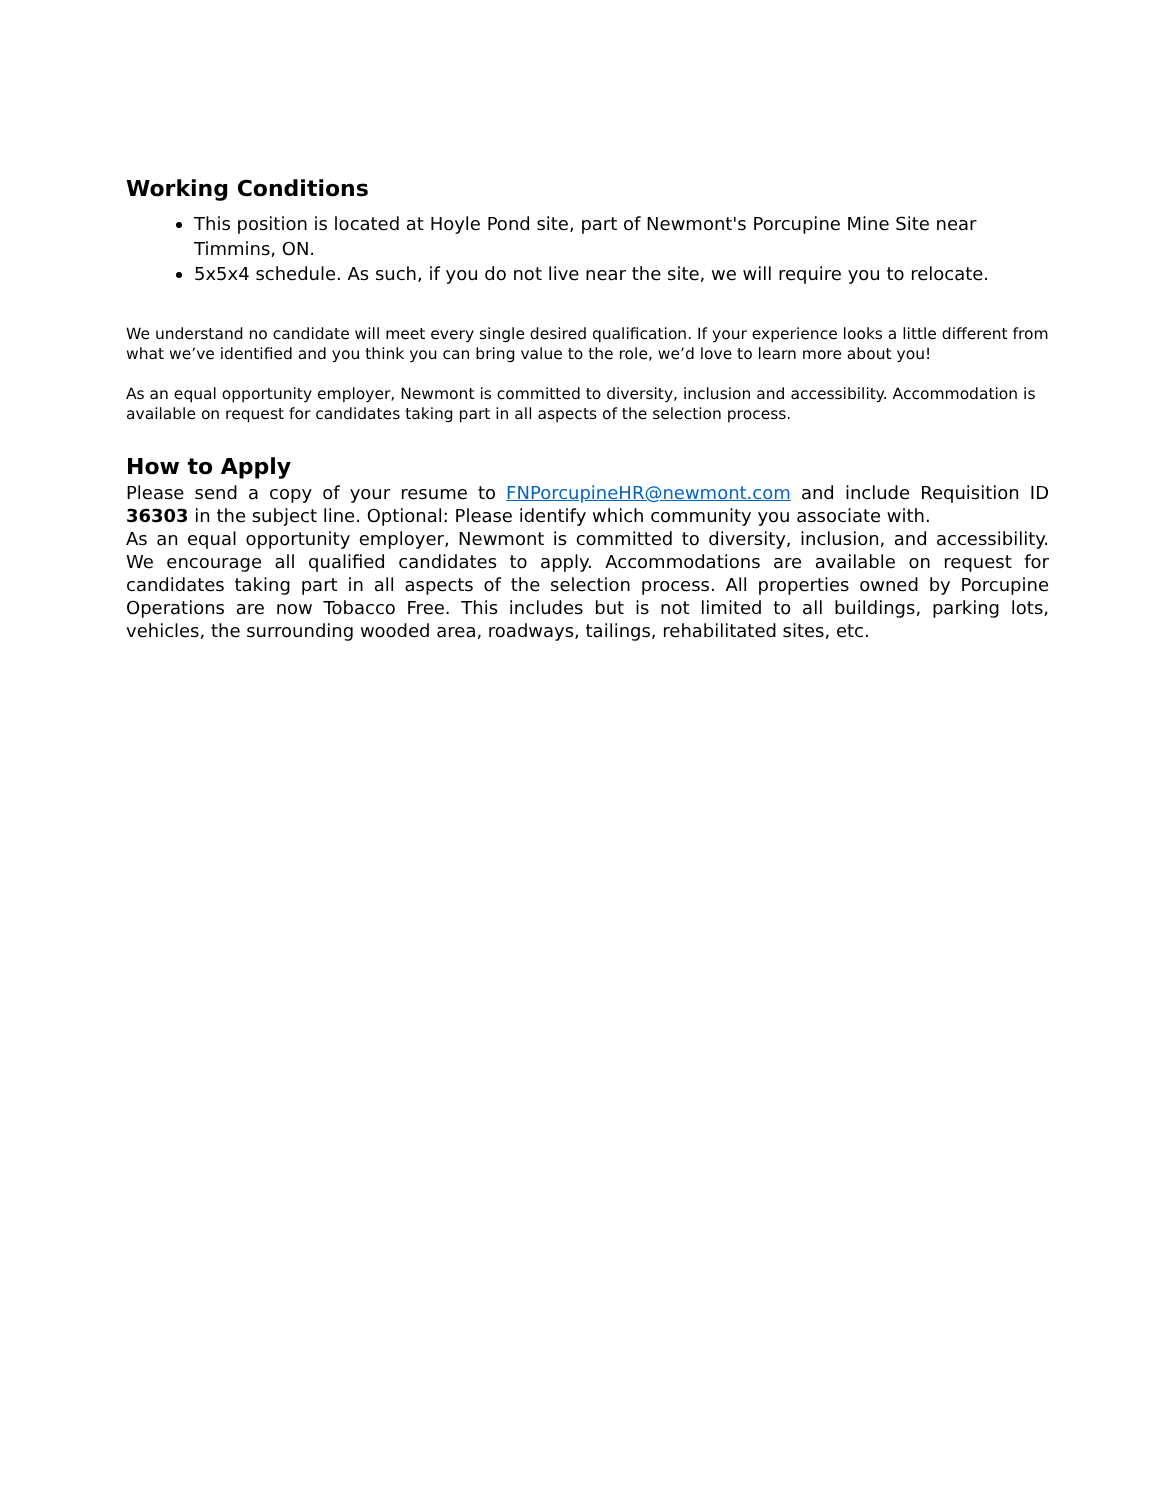Working Conditions
This position is located at Hoyle Pond site, part of Newmont's Porcupine Mine Site near Timmins, ON.
5x5x4 schedule. As such, if you do not live near the site, we will require you to relocate.
We understand no candidate will meet every single desired qualification. If your experience looks a little different from what we’ve identified and you think you can bring value to the role, we’d love to learn more about you!
As an equal opportunity employer, Newmont is committed to diversity, inclusion and accessibility. Accommodation is available on request for candidates taking part in all aspects of the selection process.
How to Apply
Please send a copy of your resume to FNPorcupineHR@newmont.com and include Requisition ID 36303 in the subject line. Optional: Please identify which community you associate with.
As an equal opportunity employer, Newmont is committed to diversity, inclusion, and accessibility. We encourage all qualified candidates to apply. Accommodations are available on request for candidates taking part in all aspects of the selection process. All properties owned by Porcupine Operations are now Tobacco Free. This includes but is not limited to all buildings, parking lots, vehicles, the surrounding wooded area, roadways, tailings, rehabilitated sites, etc.